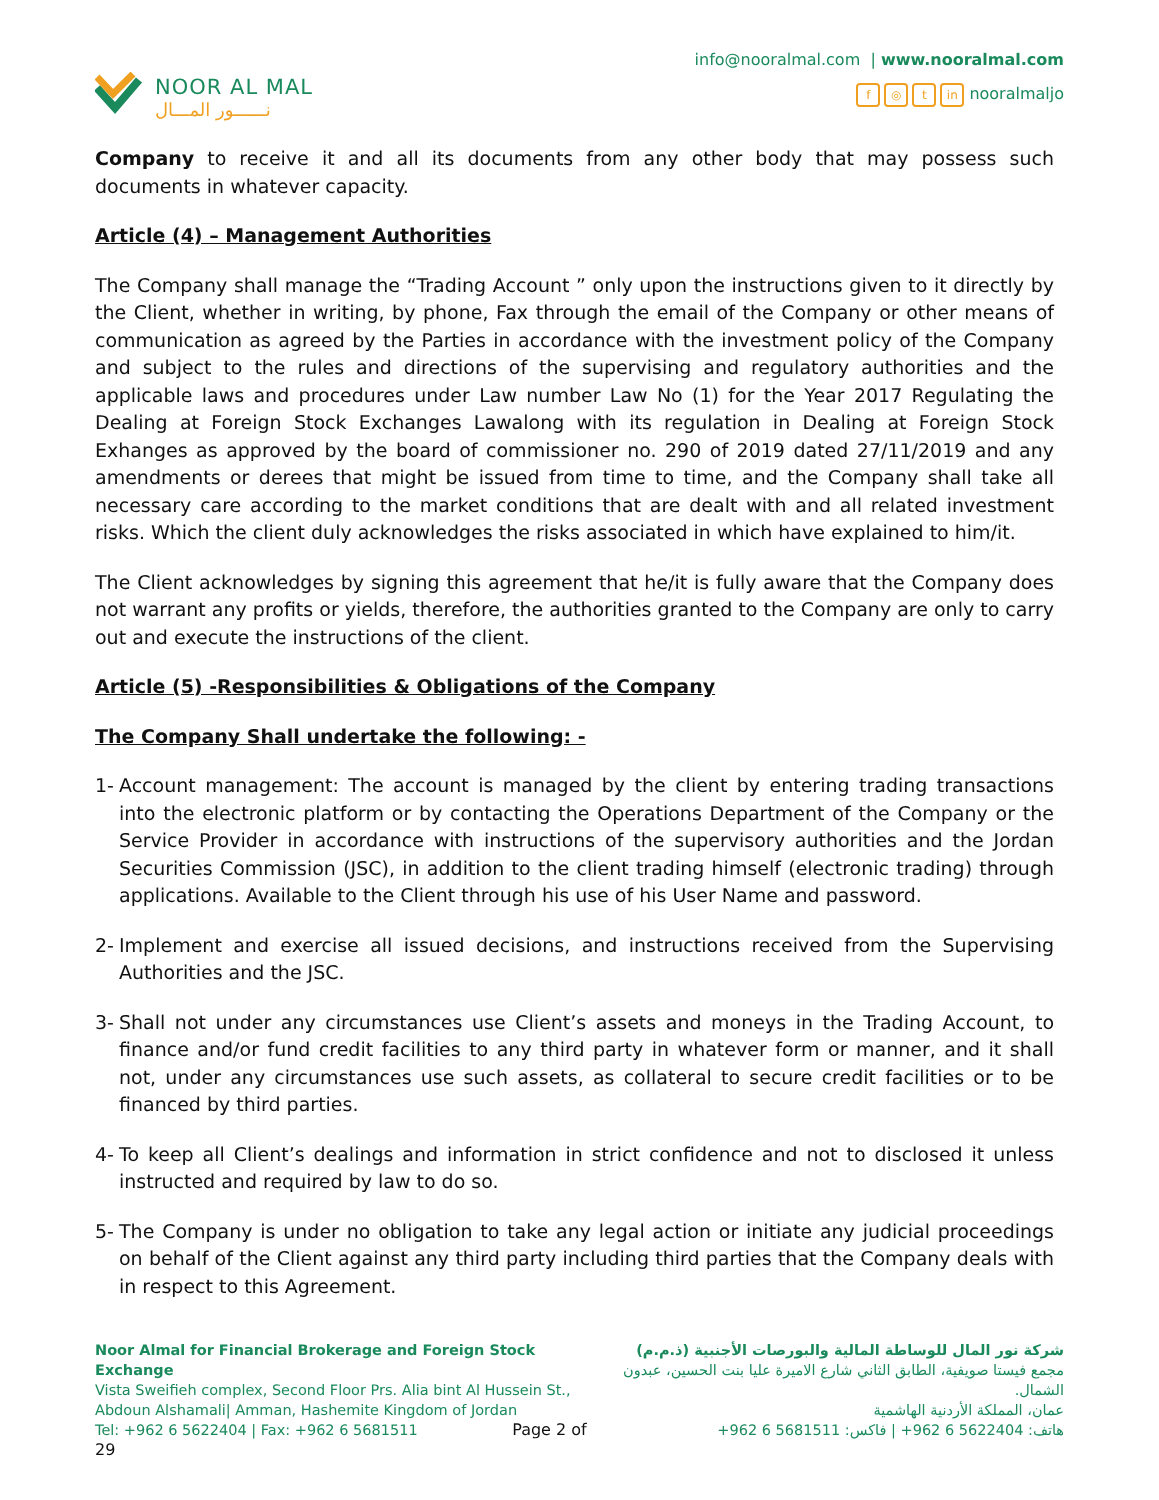NOOR AL MAL
نــــــور المـــال
info@nooralmal.com | www.nooralmal.com
f ◎ t in nooralmaljo
Company to receive it and all its documents from any other body that may possess such documents in whatever capacity.
Article (4) – Management Authorities
The Company shall manage the “Trading Account ” only upon the instructions given to it directly by the Client, whether in writing, by phone, Fax through the email of the Company or other means of communication as agreed by the Parties in accordance with the investment policy of the Company and subject to the rules and directions of the supervising and regulatory authorities and the applicable laws and procedures under Law number Law No (1) for the Year 2017 Regulating the Dealing at Foreign Stock Exchanges Lawalong with its regulation in Dealing at Foreign Stock Exhanges as approved by the board of commissioner no. 290 of 2019 dated 27/11/2019 and any amendments or derees that might be issued from time to time, and the Company shall take all necessary care according to the market conditions that are dealt with and all related investment risks. Which the client duly acknowledges the risks associated in which have explained to him/it.
The Client acknowledges by signing this agreement that he/it is fully aware that the Company does not warrant any profits or yields, therefore, the authorities granted to the Company are only to carry out and execute the instructions of the client.
Article (5) -Responsibilities & Obligations of the Company
The Company Shall undertake the following: -
1- Account management: The account is managed by the client by entering trading transactions into the electronic platform or by contacting the Operations Department of the Company or the Service Provider in accordance with instructions of the supervisory authorities and the Jordan Securities Commission (JSC), in addition to the client trading himself (electronic trading) through applications. Available to the Client through his use of his User Name and password.
2- Implement and exercise all issued decisions, and instructions received from the Supervising Authorities and the JSC.
3- Shall not under any circumstances use Client’s assets and moneys in the Trading Account, to finance and/or fund credit facilities to any third party in whatever form or manner, and it shall not, under any circumstances use such assets, as collateral to secure credit facilities or to be financed by third parties.
4- To keep all Client’s dealings and information in strict confidence and not to disclosed it unless instructed and required by law to do so.
5- The Company is under no obligation to take any legal action or initiate any judicial proceedings on behalf of the Client against any third party including third parties that the Company deals with in respect to this Agreement.
Noor Almal for Financial Brokerage and Foreign Stock Exchange
Vista Sweifieh complex, Second Floor Prs. Alia bint Al Hussein St.,
Abdoun Alshamali| Amman, Hashemite Kingdom of Jordan
Tel: +962 6 5622404 | Fax: +962 6 5681511 Page 2 of 29
شركة نور المال للوساطة المالية والبورصات الأجنبية (ذ.م.م)
مجمع فيستا صويفية، الطابق الثاني شارع الاميرة عليا بنت الحسين، عبدون الشمال.
عمان، المملكة الأردنية الهاشمية
هاتف: 5622404 6 962+ | فاكس: 5681511 6 962+